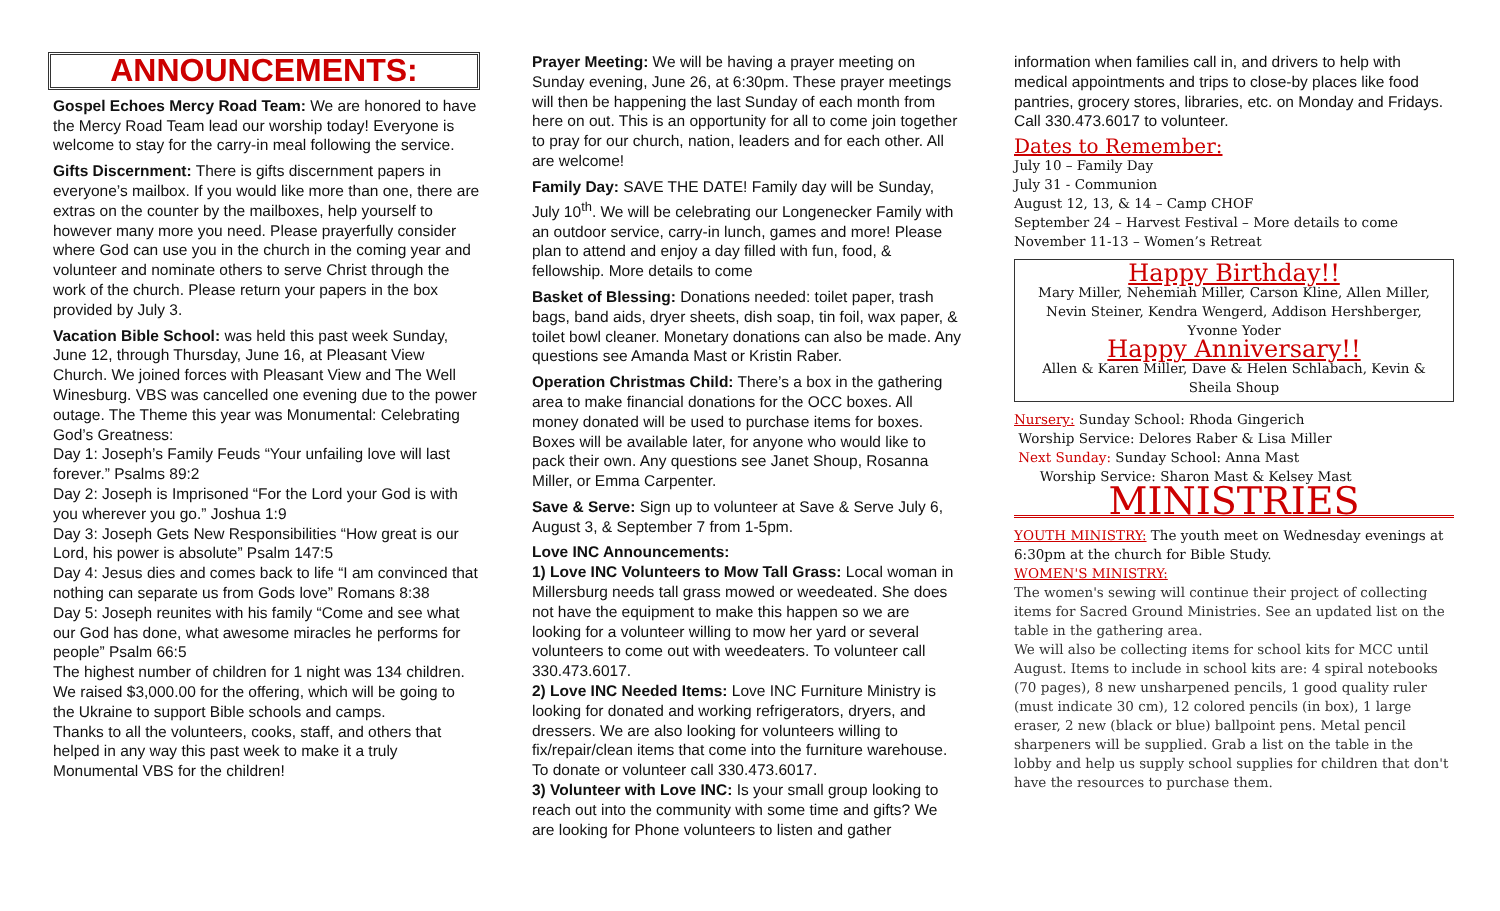ANNOUNCEMENTS:
Gospel Echoes Mercy Road Team: We are honored to have the Mercy Road Team lead our worship today! Everyone is welcome to stay for the carry-in meal following the service.
Gifts Discernment: There is gifts discernment papers in everyone’s mailbox. If you would like more than one, there are extras on the counter by the mailboxes, help yourself to however many more you need. Please prayerfully consider where God can use you in the church in the coming year and volunteer and nominate others to serve Christ through the work of the church. Please return your papers in the box provided by July 3.
Vacation Bible School: was held this past week Sunday, June 12, through Thursday, June 16, at Pleasant View Church. We joined forces with Pleasant View and The Well Winesburg. VBS was cancelled one evening due to the power outage. The Theme this year was Monumental: Celebrating God’s Greatness:
Day 1: Joseph’s Family Feuds “Your unfailing love will last forever.” Psalms 89:2
Day 2: Joseph is Imprisoned “For the Lord your God is with you wherever you go.” Joshua 1:9
Day 3: Joseph Gets New Responsibilities “How great is our Lord, his power is absolute” Psalm 147:5
Day 4: Jesus dies and comes back to life “I am convinced that nothing can separate us from Gods love” Romans 8:38
Day 5: Joseph reunites with his family “Come and see what our God has done, what awesome miracles he performs for people” Psalm 66:5
The highest number of children for 1 night was 134 children. We raised $3,000.00 for the offering, which will be going to the Ukraine to support Bible schools and camps.
Thanks to all the volunteers, cooks, staff, and others that helped in any way this past week to make it a truly Monumental VBS for the children!
Prayer Meeting: We will be having a prayer meeting on Sunday evening, June 26, at 6:30pm. These prayer meetings will then be happening the last Sunday of each month from here on out. This is an opportunity for all to come join together to pray for our church, nation, leaders and for each other. All are welcome!
Family Day: SAVE THE DATE! Family day will be Sunday, July 10<sup>th</sup>. We will be celebrating our Longenecker Family with an outdoor service, carry-in lunch, games and more! Please plan to attend and enjoy a day filled with fun, food, & fellowship. More details to come
Basket of Blessing: Donations needed: toilet paper, trash bags, band aids, dryer sheets, dish soap, tin foil, wax paper, & toilet bowl cleaner. Monetary donations can also be made. Any questions see Amanda Mast or Kristin Raber.
Operation Christmas Child: There’s a box in the gathering area to make financial donations for the OCC boxes. All money donated will be used to purchase items for boxes. Boxes will be available later, for anyone who would like to pack their own. Any questions see Janet Shoup, Rosanna Miller, or Emma Carpenter.
Save & Serve: Sign up to volunteer at Save & Serve July 6, August 3, & September 7 from 1-5pm.
Love INC Announcements:
1) Love INC Volunteers to Mow Tall Grass: Local woman in Millersburg needs tall grass mowed or weedeated. She does not have the equipment to make this happen so we are looking for a volunteer willing to mow her yard or several volunteers to come out with weedeaters. To volunteer call 330.473.6017.
2) Love INC Needed Items: Love INC Furniture Ministry is looking for donated and working refrigerators, dryers, and dressers. We are also looking for volunteers willing to fix/repair/clean items that come into the furniture warehouse. To donate or volunteer call 330.473.6017.
3) Volunteer with Love INC: Is your small group looking to reach out into the community with some time and gifts? We are looking for Phone volunteers to listen and gather
information when families call in, and drivers to help with medical appointments and trips to close-by places like food pantries, grocery stores, libraries, etc. on Monday and Fridays. Call 330.473.6017 to volunteer.
Dates to Remember:
July 10 – Family Day
July 31 - Communion
August 12, 13, & 14 – Camp CHOF
September 24 – Harvest Festival – More details to come
November 11-13 – Women’s Retreat
Happy Birthday!!
Mary Miller, Nehemiah Miller, Carson Kline, Allen Miller, Nevin Steiner, Kendra Wengerd, Addison Hershberger, Yvonne Yoder
Happy Anniversary!!
Allen & Karen Miller, Dave & Helen Schlabach, Kevin & Sheila Shoup
Nursery: Sunday School: Rhoda Gingerich
Worship Service: Delores Raber & Lisa Miller
Next Sunday: Sunday School: Anna Mast
Worship Service: Sharon Mast & Kelsey Mast
MINISTRIES
YOUTH MINISTRY: The youth meet on Wednesday evenings at 6:30pm at the church for Bible Study.
WOMEN'S MINISTRY:
The women's sewing will continue their project of collecting items for Sacred Ground Ministries. See an updated list on the table in the gathering area.
We will also be collecting items for school kits for MCC until August. Items to include in school kits are: 4 spiral notebooks (70 pages), 8 new unsharpened pencils, 1 good quality ruler (must indicate 30 cm), 12 colored pencils (in box), 1 large eraser, 2 new (black or blue) ballpoint pens. Metal pencil sharpeners will be supplied. Grab a list on the table in the lobby and help us supply school supplies for children that don't have the resources to purchase them.